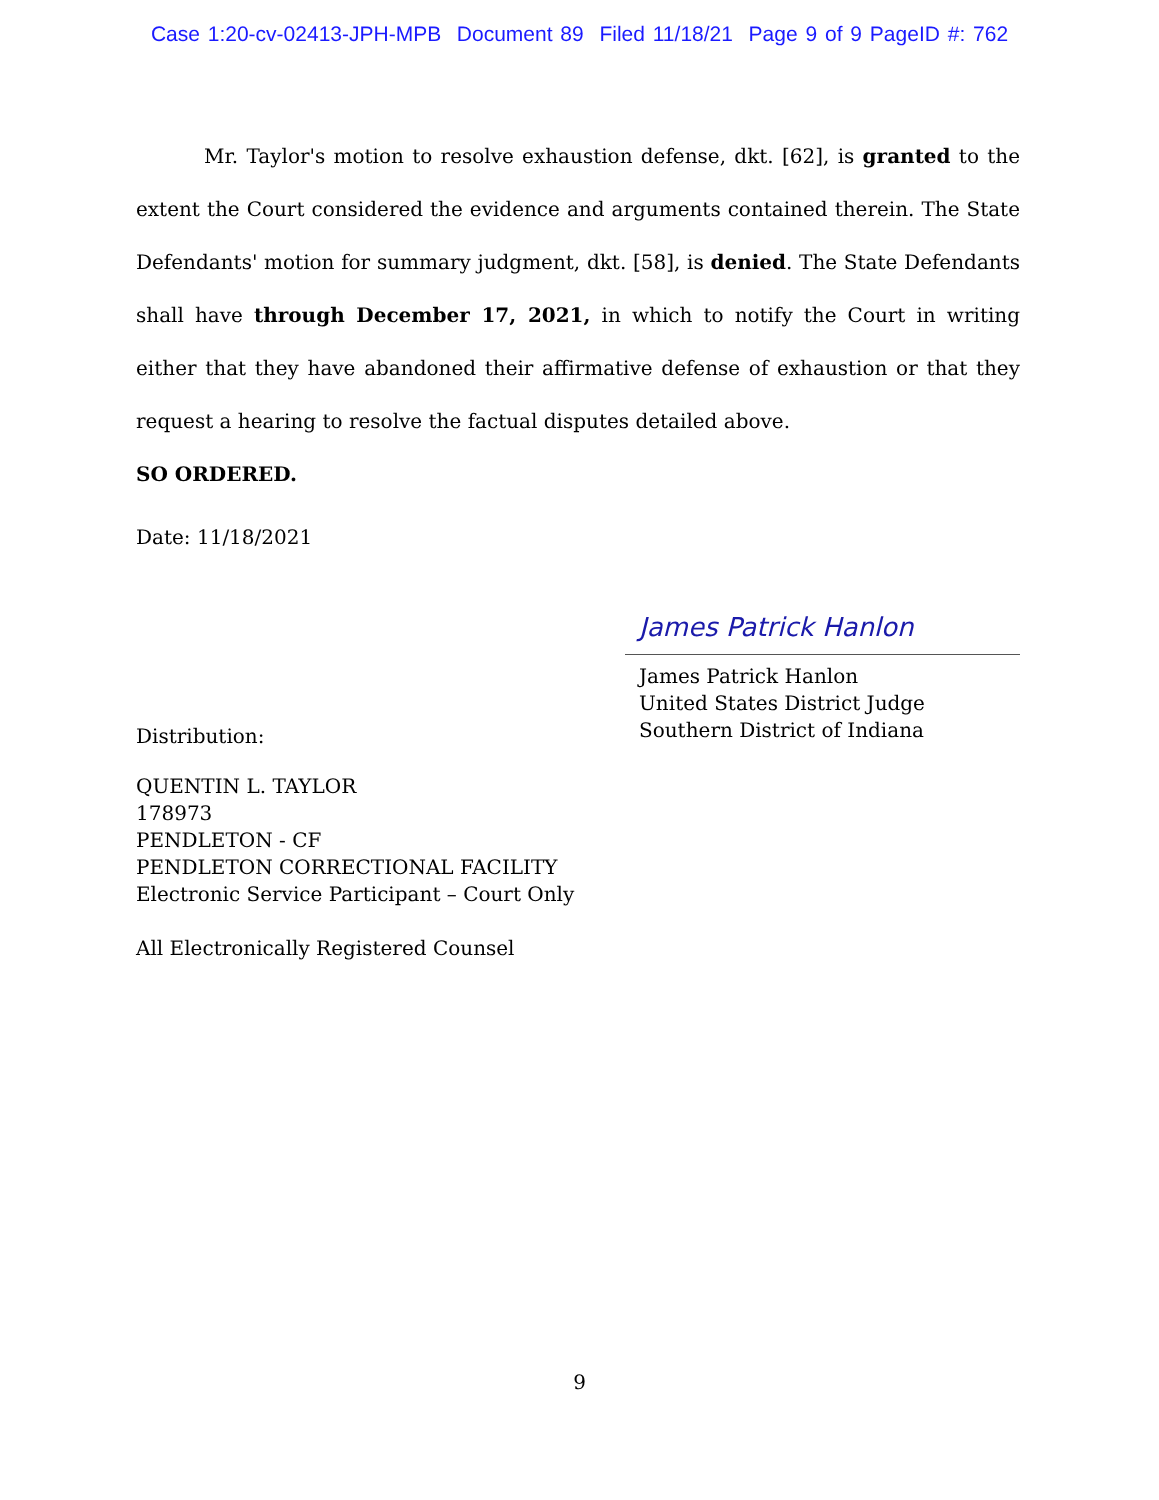Case 1:20-cv-02413-JPH-MPB Document 89 Filed 11/18/21 Page 9 of 9 PageID #: 762
Mr. Taylor's motion to resolve exhaustion defense, dkt. [62], is granted to the extent the Court considered the evidence and arguments contained therein. The State Defendants' motion for summary judgment, dkt. [58], is denied. The State Defendants shall have through December 17, 2021, in which to notify the Court in writing either that they have abandoned their affirmative defense of exhaustion or that they request a hearing to resolve the factual disputes detailed above.
SO ORDERED.
Date: 11/18/2021
Distribution:
James Patrick Hanlon
James Patrick Hanlon
United States District Judge
Southern District of Indiana
QUENTIN L. TAYLOR
178973
PENDLETON - CF
PENDLETON CORRECTIONAL FACILITY
Electronic Service Participant – Court Only
All Electronically Registered Counsel
9